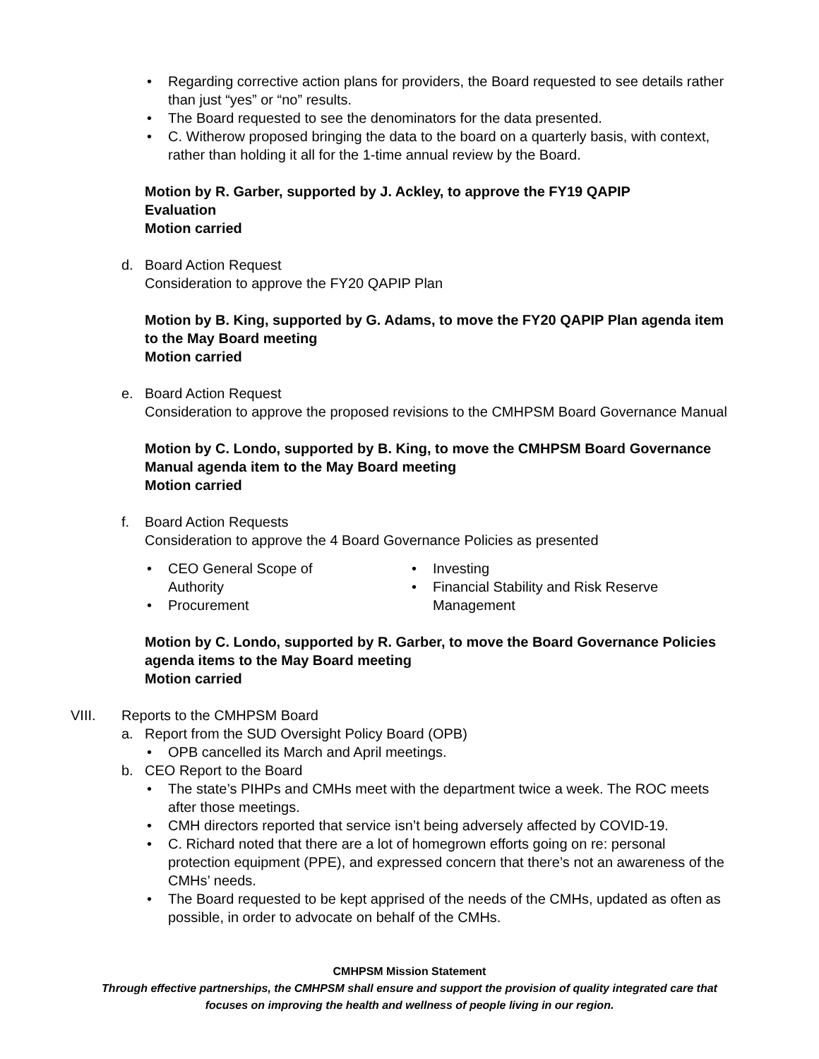• Regarding corrective action plans for providers, the Board requested to see details rather than just “yes” or “no” results.
• The Board requested to see the denominators for the data presented.
• C. Witherow proposed bringing the data to the board on a quarterly basis, with context, rather than holding it all for the 1-time annual review by the Board.
Motion by R. Garber, supported by J. Ackley, to approve the FY19 QAPIP
Evaluation
Motion carried
d. Board Action Request
Consideration to approve the FY20 QAPIP Plan
Motion by B. King, supported by G. Adams, to move the FY20 QAPIP Plan agenda item to the May Board meeting
Motion carried
e. Board Action Request
Consideration to approve the proposed revisions to the CMHPSM Board Governance Manual
Motion by C. Londo, supported by B. King, to move the CMHPSM Board Governance Manual agenda item to the May Board meeting
Motion carried
f. Board Action Requests
Consideration to approve the 4 Board Governance Policies as presented
• CEO General Scope of Authority
• Procurement
• Investing
• Financial Stability and Risk Reserve Management
Motion by C. Londo, supported by R. Garber, to move the Board Governance Policies agenda items to the May Board meeting
Motion carried
VIII. Reports to the CMHPSM Board
a. Report from the SUD Oversight Policy Board (OPB)
• OPB cancelled its March and April meetings.
b. CEO Report to the Board
• The state’s PIHPs and CMHs meet with the department twice a week. The ROC meets after those meetings.
• CMH directors reported that service isn’t being adversely affected by COVID-19.
• C. Richard noted that there are a lot of homegrown efforts going on re: personal protection equipment (PPE), and expressed concern that there’s not an awareness of the CMHs’ needs.
• The Board requested to be kept apprised of the needs of the CMHs, updated as often as possible, in order to advocate on behalf of the CMHs.
CMHPSM Mission Statement
Through effective partnerships, the CMHPSM shall ensure and support the provision of quality integrated care that
focuses on improving the health and wellness of people living in our region.